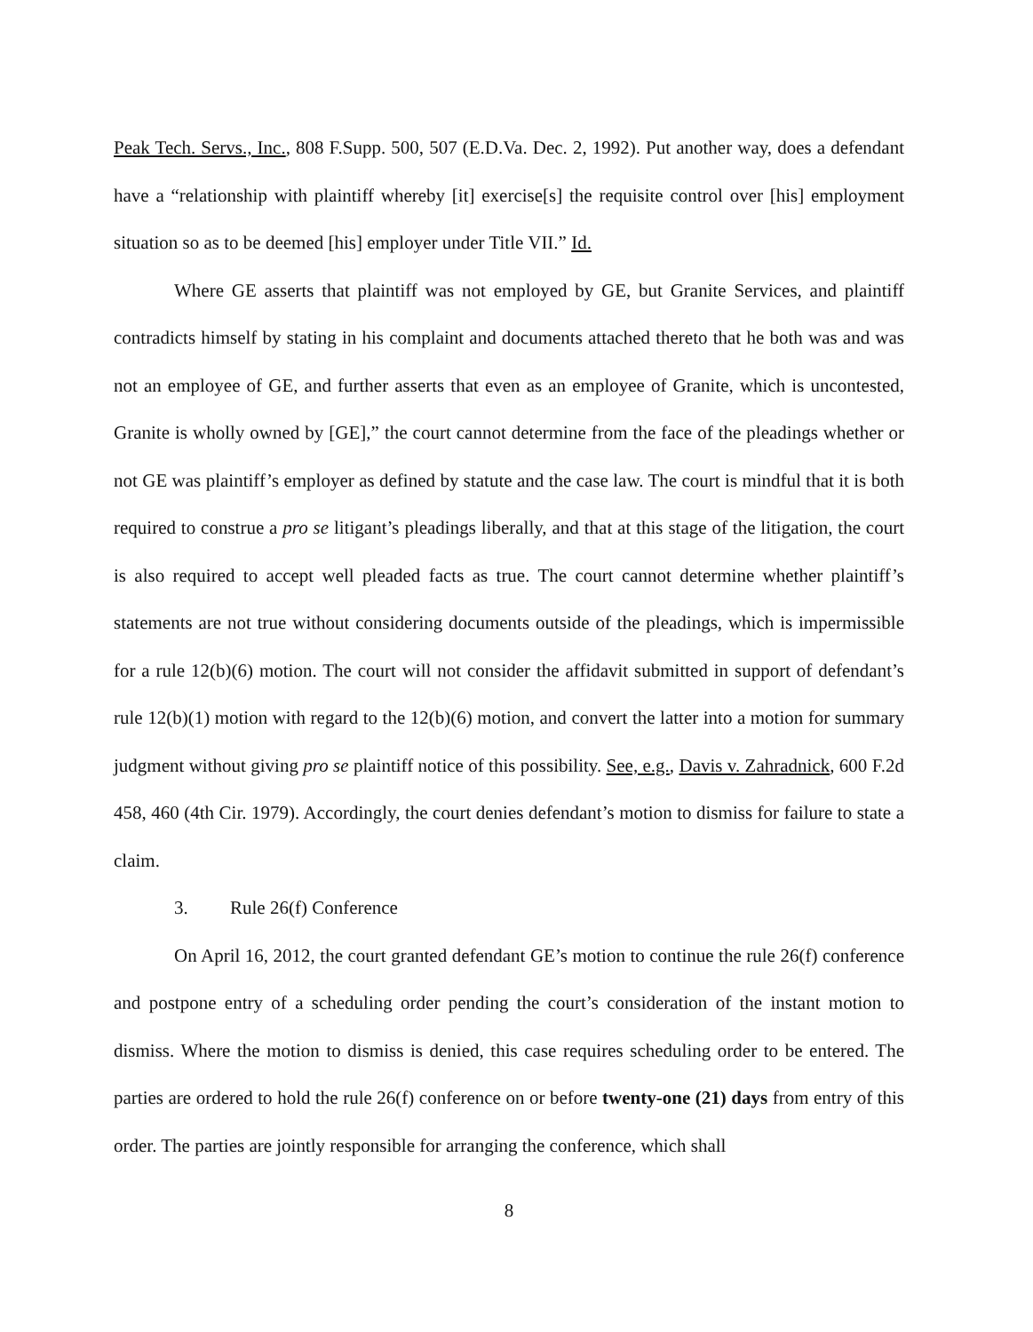Peak Tech. Servs., Inc., 808 F.Supp. 500, 507 (E.D.Va. Dec. 2, 1992). Put another way, does a defendant have a “relationship with plaintiff whereby [it] exercise[s] the requisite control over [his] employment situation so as to be deemed [his] employer under Title VII.” Id.
Where GE asserts that plaintiff was not employed by GE, but Granite Services, and plaintiff contradicts himself by stating in his complaint and documents attached thereto that he both was and was not an employee of GE, and further asserts that even as an employee of Granite, which is uncontested, Granite is wholly owned by [GE],” the court cannot determine from the face of the pleadings whether or not GE was plaintiff’s employer as defined by statute and the case law. The court is mindful that it is both required to construe a pro se litigant’s pleadings liberally, and that at this stage of the litigation, the court is also required to accept well pleaded facts as true. The court cannot determine whether plaintiff’s statements are not true without considering documents outside of the pleadings, which is impermissible for a rule 12(b)(6) motion. The court will not consider the affidavit submitted in support of defendant’s rule 12(b)(1) motion with regard to the 12(b)(6) motion, and convert the latter into a motion for summary judgment without giving pro se plaintiff notice of this possibility. See, e.g., Davis v. Zahradnick, 600 F.2d 458, 460 (4th Cir. 1979). Accordingly, the court denies defendant’s motion to dismiss for failure to state a claim.
3. Rule 26(f) Conference
On April 16, 2012, the court granted defendant GE’s motion to continue the rule 26(f) conference and postpone entry of a scheduling order pending the court’s consideration of the instant motion to dismiss. Where the motion to dismiss is denied, this case requires scheduling order to be entered. The parties are ordered to hold the rule 26(f) conference on or before twenty-one (21) days from entry of this order. The parties are jointly responsible for arranging the conference, which shall
8